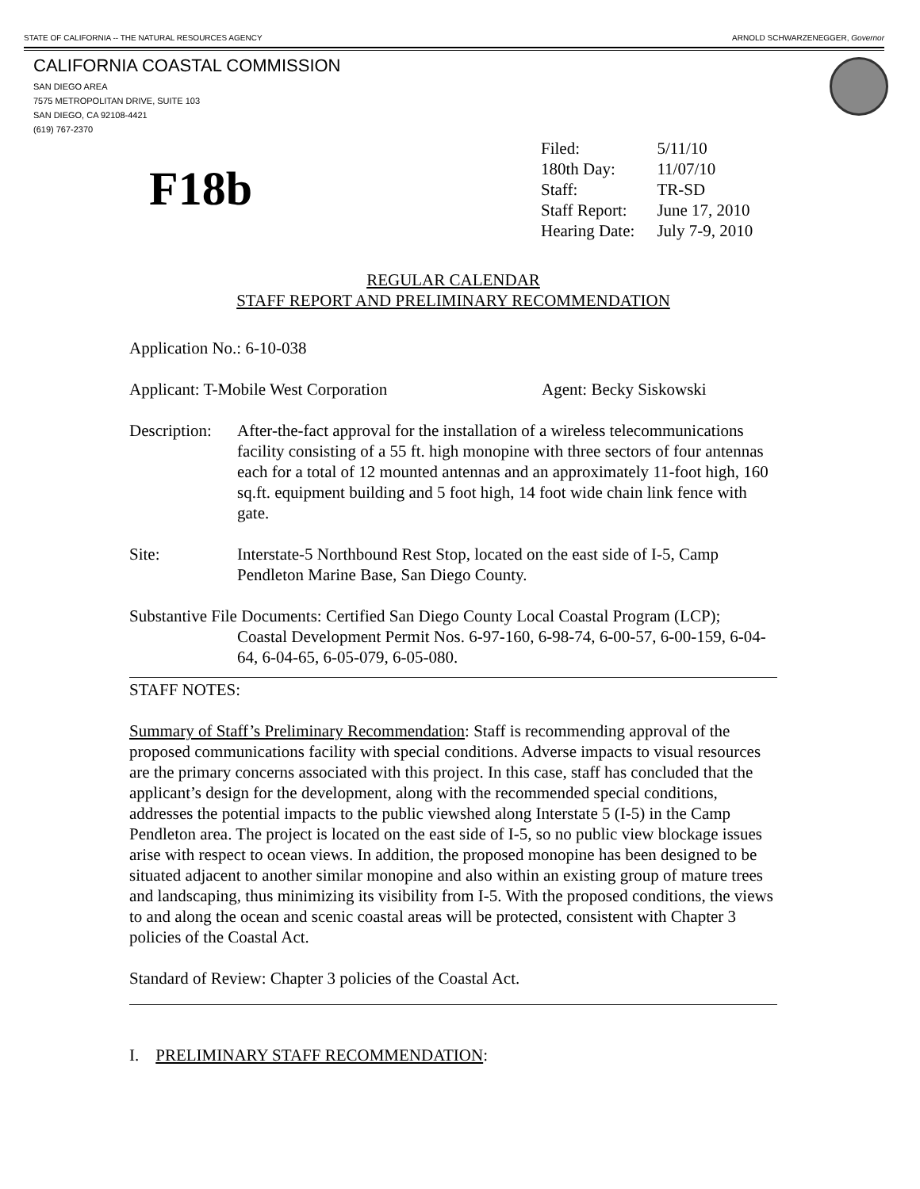STATE OF CALIFORNIA -- THE NATURAL RESOURCES AGENCY ARNOLD SCHWARZENEGGER, Governor
CALIFORNIA COASTAL COMMISSION
SAN DIEGO AREA
7575 METROPOLITAN DRIVE, SUITE 103
SAN DIEGO, CA 92108-4421
(619) 767-2370
F18b
| Filed: | 5/11/10 |
| 180th Day: | 11/07/10 |
| Staff: | TR-SD |
| Staff Report: | June 17, 2010 |
| Hearing Date: | July 7-9, 2010 |
REGULAR CALENDAR
STAFF REPORT AND PRELIMINARY RECOMMENDATION
Application No.: 6-10-038
Applicant: T-Mobile West Corporation Agent: Becky Siskowski
Description: After-the-fact approval for the installation of a wireless telecommunications facility consisting of a 55 ft. high monopine with three sectors of four antennas each for a total of 12 mounted antennas and an approximately 11-foot high, 160 sq.ft. equipment building and 5 foot high, 14 foot wide chain link fence with gate.
Site: Interstate-5 Northbound Rest Stop, located on the east side of I-5, Camp Pendleton Marine Base, San Diego County.
Substantive File Documents: Certified San Diego County Local Coastal Program (LCP);
Coastal Development Permit Nos. 6-97-160, 6-98-74, 6-00-57, 6-00-159, 6-04-64, 6-04-65, 6-05-079, 6-05-080.
STAFF NOTES:
Summary of Staff’s Preliminary Recommendation: Staff is recommending approval of the proposed communications facility with special conditions. Adverse impacts to visual resources are the primary concerns associated with this project. In this case, staff has concluded that the applicant’s design for the development, along with the recommended special conditions, addresses the potential impacts to the public viewshed along Interstate 5 (I-5) in the Camp Pendleton area. The project is located on the east side of I-5, so no public view blockage issues arise with respect to ocean views. In addition, the proposed monopine has been designed to be situated adjacent to another similar monopine and also within an existing group of mature trees and landscaping, thus minimizing its visibility from I-5. With the proposed conditions, the views to and along the ocean and scenic coastal areas will be protected, consistent with Chapter 3 policies of the Coastal Act.
Standard of Review: Chapter 3 policies of the Coastal Act.
I. PRELIMINARY STAFF RECOMMENDATION: